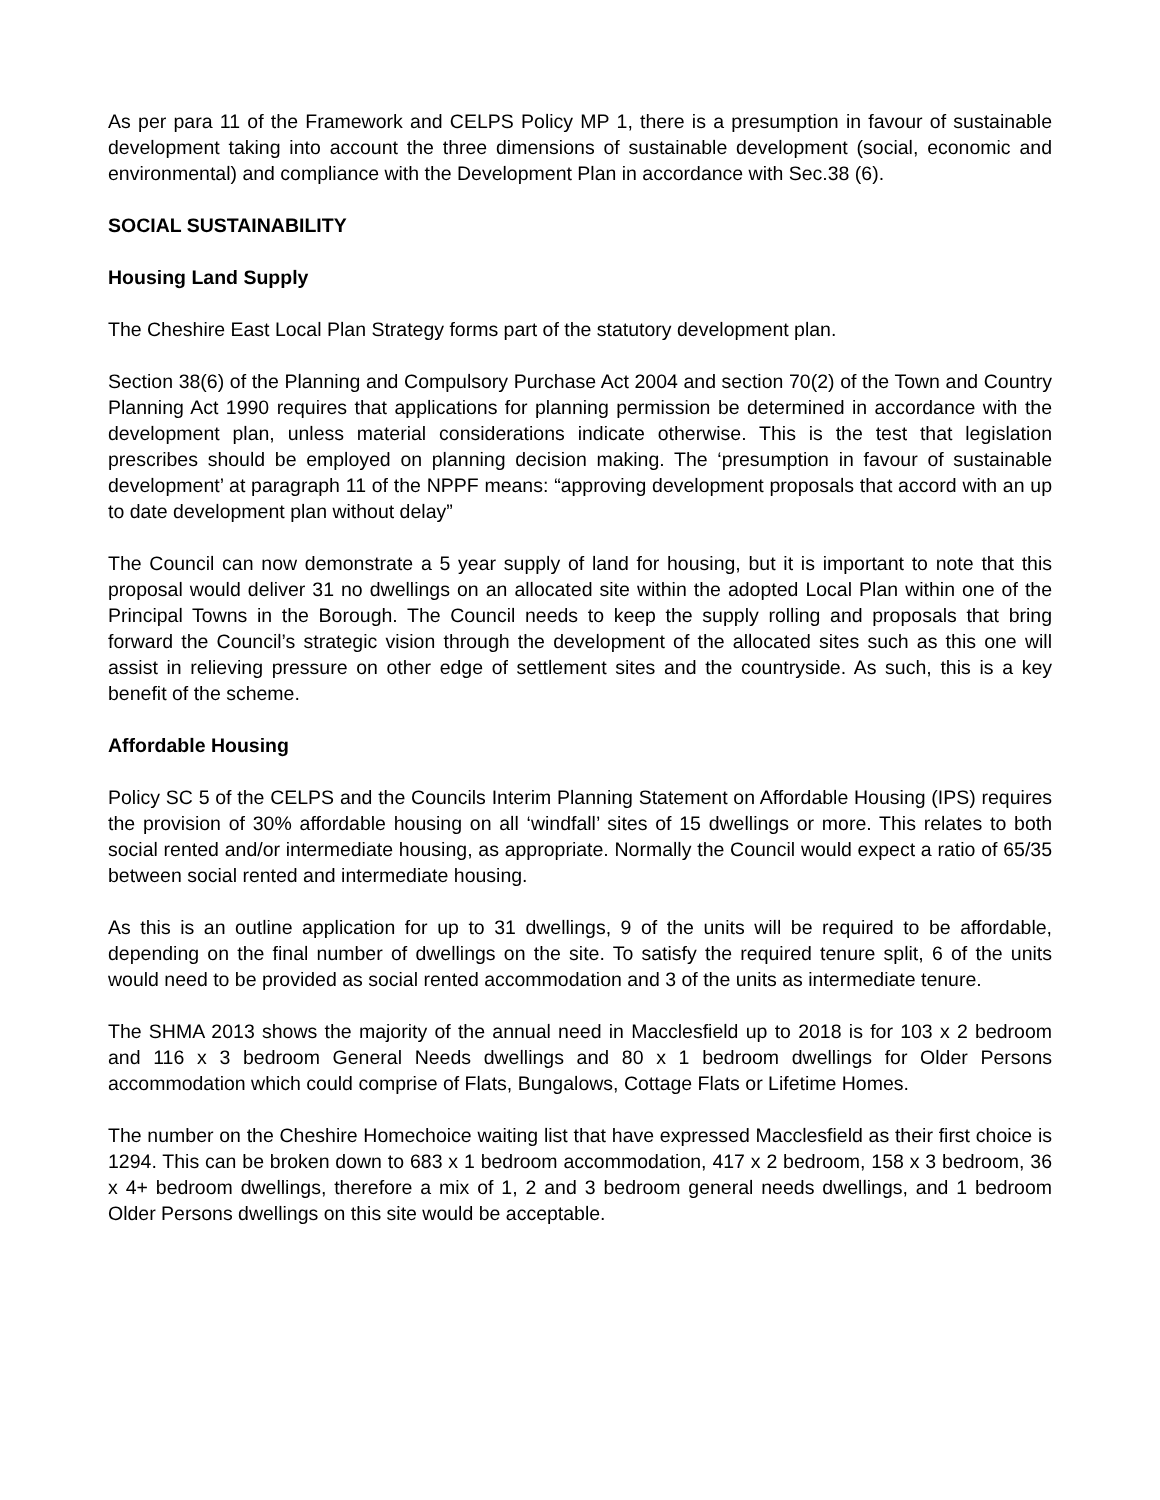As per para 11 of the Framework and CELPS Policy MP 1, there is a presumption in favour of sustainable development taking into account the three dimensions of sustainable development (social, economic and environmental) and compliance with the Development Plan in accordance with Sec.38 (6).
SOCIAL SUSTAINABILITY
Housing Land Supply
The Cheshire East Local Plan Strategy forms part of the statutory development plan.
Section 38(6) of the Planning and Compulsory Purchase Act 2004 and section 70(2) of the Town and Country Planning Act 1990 requires that applications for planning permission be determined in accordance with the development plan, unless material considerations indicate otherwise. This is the test that legislation prescribes should be employed on planning decision making. The ‘presumption in favour of sustainable development’ at paragraph 11 of the NPPF means: “approving development proposals that accord with an up to date development plan without delay”
The Council can now demonstrate a 5 year supply of land for housing, but it is important to note that this proposal would deliver 31 no dwellings on an allocated site within the adopted Local Plan within one of the Principal Towns in the Borough. The Council needs to keep the supply rolling and proposals that bring forward the Council’s strategic vision through the development of the allocated sites such as this one will assist in relieving pressure on other edge of settlement sites and the countryside. As such, this is a key benefit of the scheme.
Affordable Housing
Policy SC 5 of the CELPS and the Councils Interim Planning Statement on Affordable Housing (IPS) requires the provision of 30% affordable housing on all ‘windfall’ sites of 15 dwellings or more. This relates to both social rented and/or intermediate housing, as appropriate. Normally the Council would expect a ratio of 65/35 between social rented and intermediate housing.
As this is an outline application for up to 31 dwellings, 9 of the units will be required to be affordable, depending on the final number of dwellings on the site. To satisfy the required tenure split, 6 of the units would need to be provided as social rented accommodation and 3 of the units as intermediate tenure.
The SHMA 2013 shows the majority of the annual need in Macclesfield up to 2018 is for 103 x 2 bedroom and 116 x 3 bedroom General Needs dwellings and 80 x 1 bedroom dwellings for Older Persons accommodation which could comprise of Flats, Bungalows, Cottage Flats or Lifetime Homes.
The number on the Cheshire Homechoice waiting list that have expressed Macclesfield as their first choice is 1294. This can be broken down to 683 x 1 bedroom accommodation, 417 x 2 bedroom, 158 x 3 bedroom, 36 x 4+ bedroom dwellings, therefore a mix of 1, 2 and 3 bedroom general needs dwellings, and 1 bedroom Older Persons dwellings on this site would be acceptable.